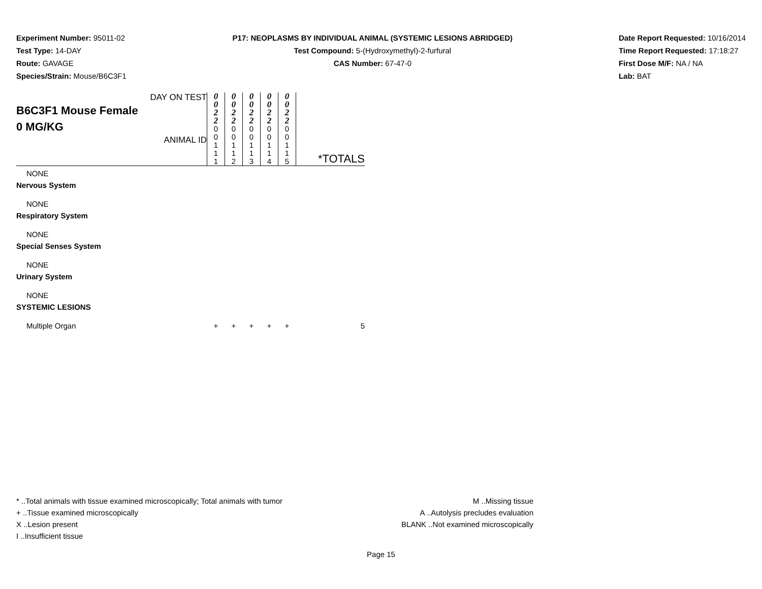Experiment Number: 95011-02
Test Type: 14-DAY
Route: GAVAGE
Species/Strain: Mouse/B6C3F1
P17: NEOPLASMS BY INDIVIDUAL ANIMAL (SYSTEMIC LESIONS ABRIDGED)
Test Compound: 5-(Hydroxymethyl)-2-furfural
CAS Number: 67-47-0
Date Report Requested: 10/16/2014
Time Report Requested: 17:18:27
First Dose M/F: NA / NA
Lab: BAT
| DAY ON TEST B6C3F1 Mouse Female 0 MG/KG ANIMAL ID | 0 0 2 2 0 0 1 1 1 | 0 0 2 2 0 0 1 1 2 | 0 0 2 2 0 0 1 1 3 | 0 0 2 2 0 0 1 1 4 | 0 0 2 2 0 0 1 1 5 | *TOTALS |
| NONE | | | | | | |
| Nervous System | | | | | | |
| NONE | | | | | | |
| Respiratory System | | | | | | |
| NONE | | | | | | |
| Special Senses System | | | | | | |
| NONE | | | | | | |
| Urinary System | | | | | | |
| NONE | | | | | | |
| SYSTEMIC LESIONS | | | | | | |
| Multiple Organ | + | + | + | + | + | 5 |
* ..Total animals with tissue examined microscopically; Total animals with tumor
+ ..Tissue examined microscopically
X ..Lesion present
I ..Insufficient tissue
M ..Missing tissue
A ..Autolysis precludes evaluation
BLANK ..Not examined microscopically
Page 15